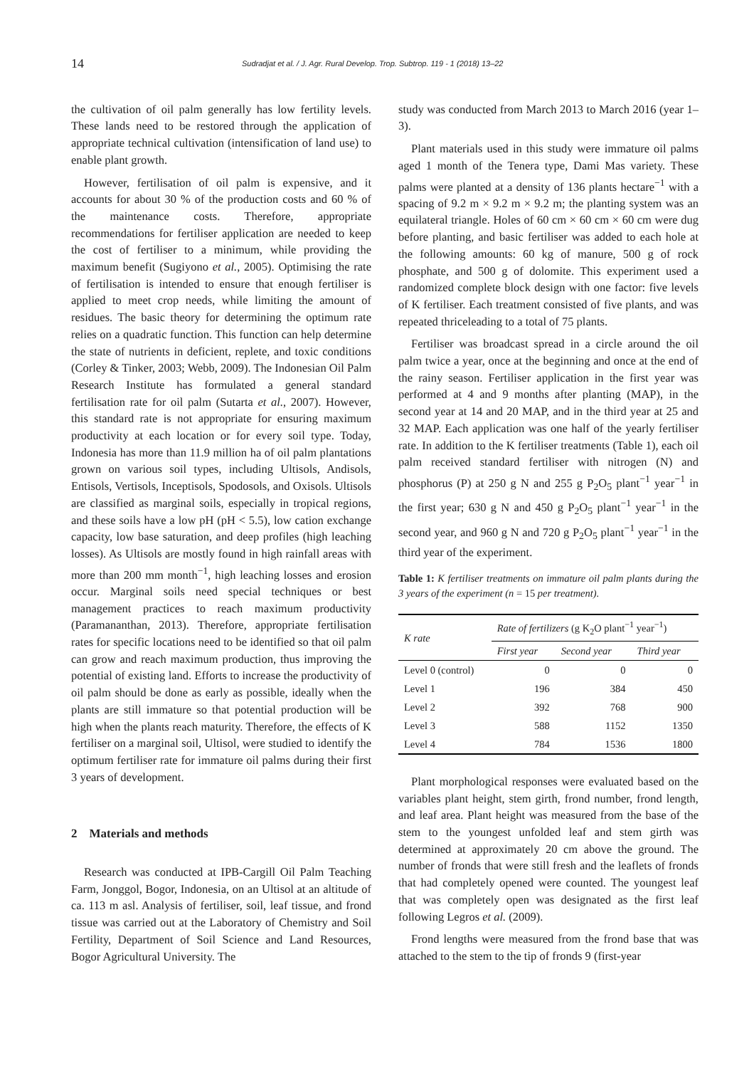14
Sudradjat et al. / J. Agr. Rural Develop. Trop. Subtrop. 119 - 1 (2018) 13–22
the cultivation of oil palm generally has low fertility levels. These lands need to be restored through the application of appropriate technical cultivation (intensification of land use) to enable plant growth.
However, fertilisation of oil palm is expensive, and it accounts for about 30 % of the production costs and 60 % of the maintenance costs. Therefore, appropriate recommendations for fertiliser application are needed to keep the cost of fertiliser to a minimum, while providing the maximum benefit (Sugiyono et al., 2005). Optimising the rate of fertilisation is intended to ensure that enough fertiliser is applied to meet crop needs, while limiting the amount of residues. The basic theory for determining the optimum rate relies on a quadratic function. This function can help determine the state of nutrients in deficient, replete, and toxic conditions (Corley & Tinker, 2003; Webb, 2009). The Indonesian Oil Palm Research Institute has formulated a general standard fertilisation rate for oil palm (Sutarta et al., 2007). However, this standard rate is not appropriate for ensuring maximum productivity at each location or for every soil type. Today, Indonesia has more than 11.9 million ha of oil palm plantations grown on various soil types, including Ultisols, Andisols, Entisols, Vertisols, Inceptisols, Spodosols, and Oxisols. Ultisols are classified as marginal soils, especially in tropical regions, and these soils have a low pH (pH < 5.5), low cation exchange capacity, low base saturation, and deep profiles (high leaching losses). As Ultisols are mostly found in high rainfall areas with more than 200 mm month<sup>−1</sup>, high leaching losses and erosion occur. Marginal soils need special techniques or best management practices to reach maximum productivity (Paramananthan, 2013). Therefore, appropriate fertilisation rates for specific locations need to be identified so that oil palm can grow and reach maximum production, thus improving the potential of existing land. Efforts to increase the productivity of oil palm should be done as early as possible, ideally when the plants are still immature so that potential production will be high when the plants reach maturity. Therefore, the effects of K fertiliser on a marginal soil, Ultisol, were studied to identify the optimum fertiliser rate for immature oil palms during their first 3 years of development.
2 Materials and methods
Research was conducted at IPB-Cargill Oil Palm Teaching Farm, Jonggol, Bogor, Indonesia, on an Ultisol at an altitude of ca. 113 m asl. Analysis of fertiliser, soil, leaf tissue, and frond tissue was carried out at the Laboratory of Chemistry and Soil Fertility, Department of Soil Science and Land Resources, Bogor Agricultural University. The
study was conducted from March 2013 to March 2016 (year 1–3).
Plant materials used in this study were immature oil palms aged 1 month of the Tenera type, Dami Mas variety. These palms were planted at a density of 136 plants hectare<sup>−1</sup> with a spacing of 9.2 m × 9.2 m × 9.2 m; the planting system was an equilateral triangle. Holes of 60 cm × 60 cm × 60 cm were dug before planting, and basic fertiliser was added to each hole at the following amounts: 60 kg of manure, 500 g of rock phosphate, and 500 g of dolomite. This experiment used a randomized complete block design with one factor: five levels of K fertiliser. Each treatment consisted of five plants, and was repeated thriceleading to a total of 75 plants.
Fertiliser was broadcast spread in a circle around the oil palm twice a year, once at the beginning and once at the end of the rainy season. Fertiliser application in the first year was performed at 4 and 9 months after planting (MAP), in the second year at 14 and 20 MAP, and in the third year at 25 and 32 MAP. Each application was one half of the yearly fertiliser rate. In addition to the K fertiliser treatments (Table 1), each oil palm received standard fertiliser with nitrogen (N) and phosphorus (P) at 250 g N and 255 g P<sub>2</sub>O<sub>5</sub> plant<sup>−1</sup> year<sup>−1</sup> in the first year; 630 g N and 450 g P<sub>2</sub>O<sub>5</sub> plant<sup>−1</sup> year<sup>−1</sup> in the second year, and 960 g N and 720 g P<sub>2</sub>O<sub>5</sub> plant<sup>−1</sup> year<sup>−1</sup> in the third year of the experiment.
Table 1: K fertiliser treatments on immature oil palm plants during the 3 years of the experiment (n = 15 per treatment).
| K rate | Rate of fertilizers (g K<sub>2</sub>O plant<sup>−1</sup> year<sup>−1</sup>) | | |
| --- | --- | --- | --- |
| | First year | Second year | Third year |
| Level 0 (control) | 0 | 0 | 0 |
| Level 1 | 196 | 384 | 450 |
| Level 2 | 392 | 768 | 900 |
| Level 3 | 588 | 1152 | 1350 |
| Level 4 | 784 | 1536 | 1800 |
Plant morphological responses were evaluated based on the variables plant height, stem girth, frond number, frond length, and leaf area. Plant height was measured from the base of the stem to the youngest unfolded leaf and stem girth was determined at approximately 20 cm above the ground. The number of fronds that were still fresh and the leaflets of fronds that had completely opened were counted. The youngest leaf that was completely open was designated as the first leaf following Legros et al. (2009).
Frond lengths were measured from the frond base that was attached to the stem to the tip of fronds 9 (first-year